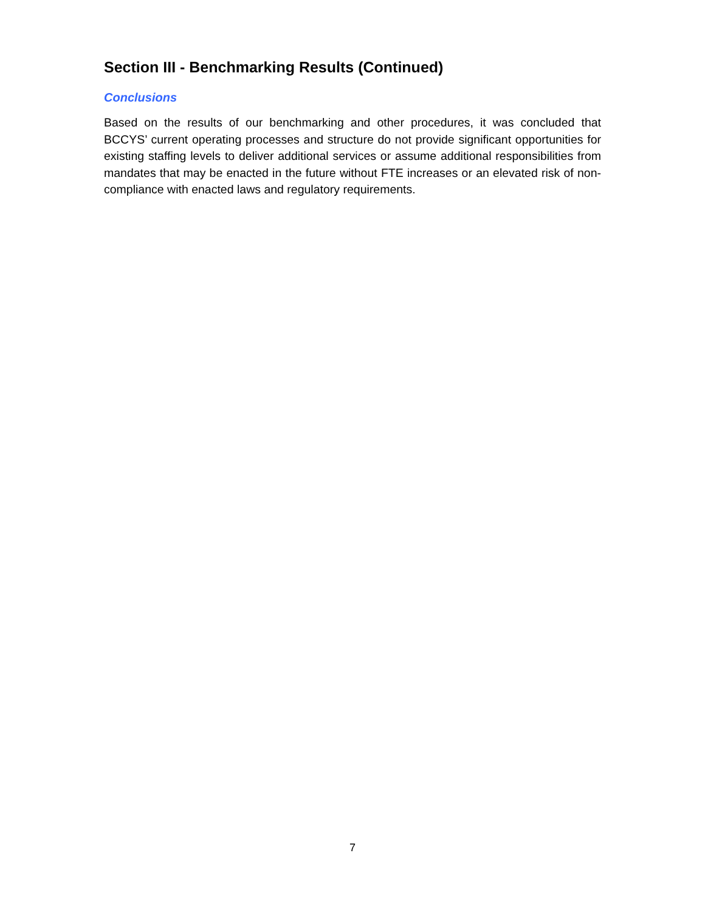Section III - Benchmarking Results (Continued)
Conclusions
Based on the results of our benchmarking and other procedures, it was concluded that BCCYS’ current operating processes and structure do not provide significant opportunities for existing staffing levels to deliver additional services or assume additional responsibilities from mandates that may be enacted in the future without FTE increases or an elevated risk of non-compliance with enacted laws and regulatory requirements.
7